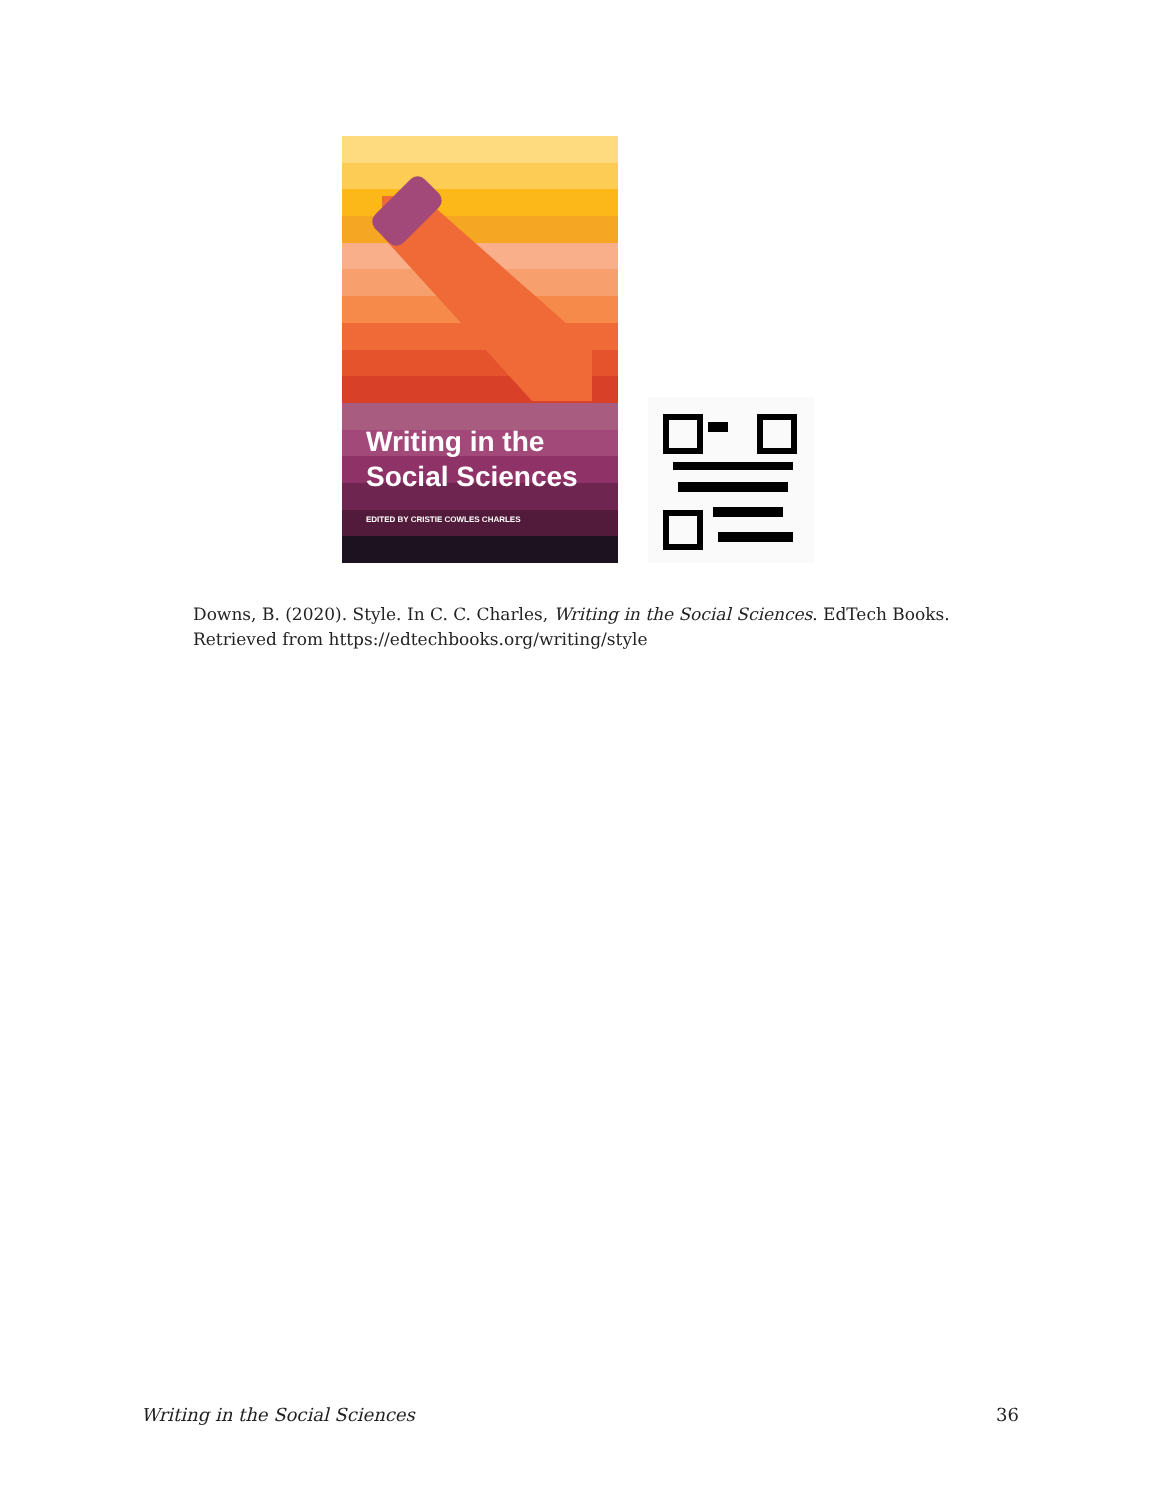Writing in the
Social Sciences
EDITED BY CRISTIE COWLES CHARLES
Downs, B. (2020). Style. In C. C. Charles, Writing in the Social Sciences. EdTech Books. Retrieved from https://edtechbooks.org/writing/style
Writing in the Social Sciences 36